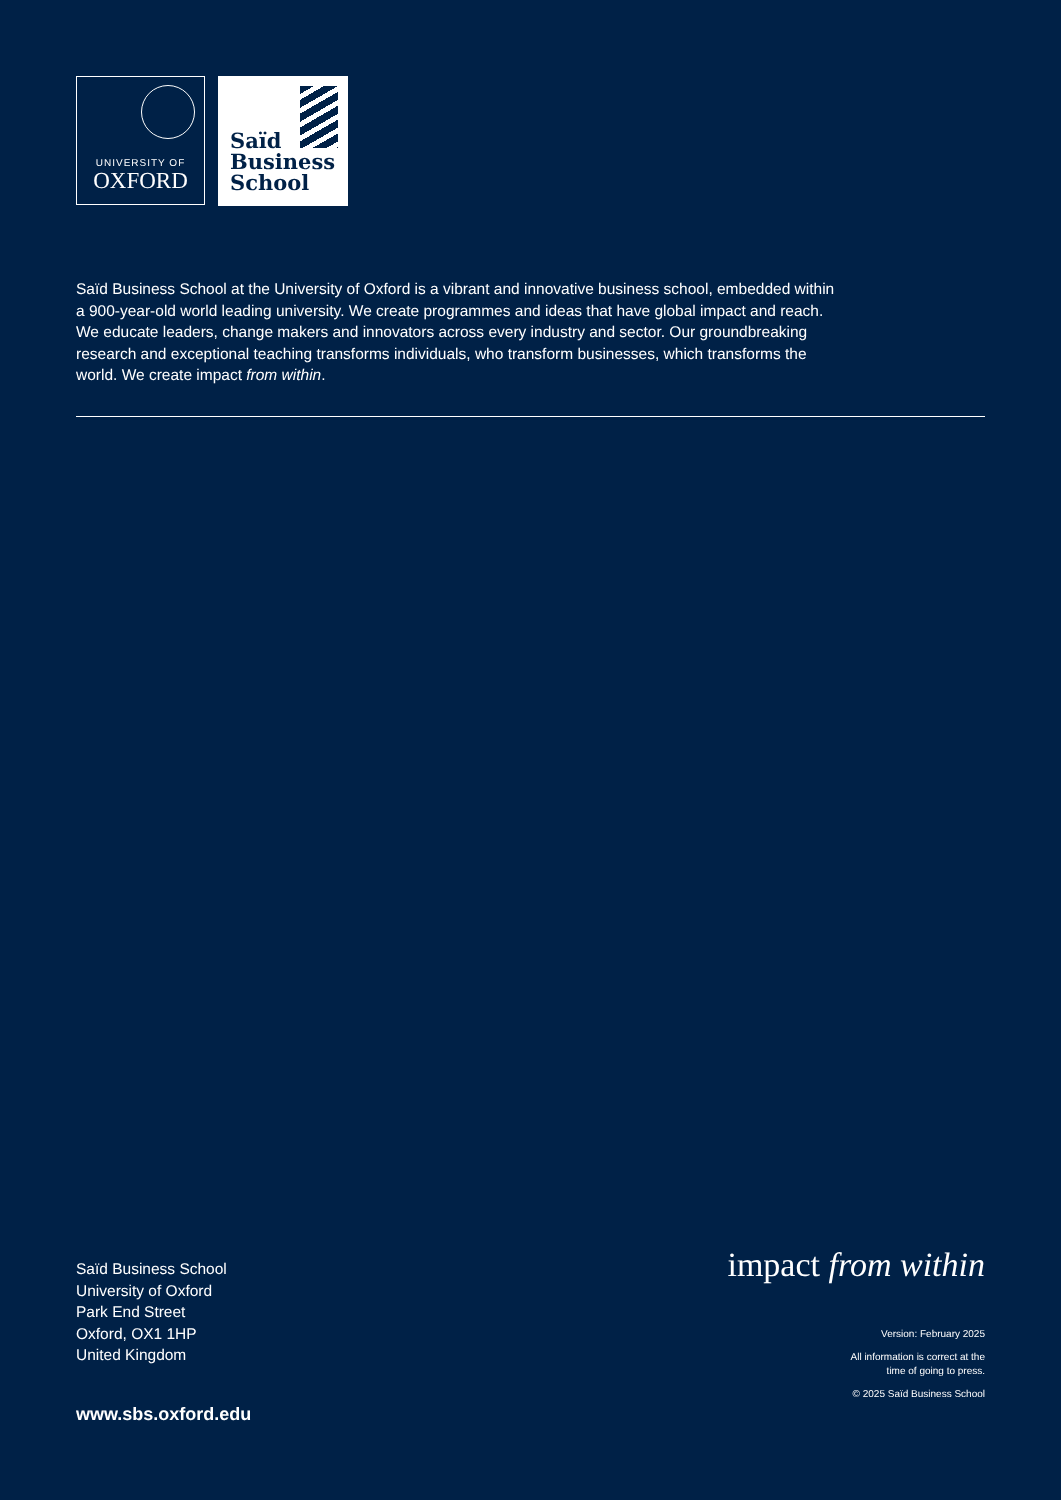UNIVERSITY OF
OXFORD
Saïd
Business
School
Saïd Business School at the University of Oxford is a vibrant and innovative business school, embedded within a 900-year-old world leading university. We create programmes and ideas that have global impact and reach. We educate leaders, change makers and innovators across every industry and sector. Our groundbreaking research and exceptional teaching transforms individuals, who transform businesses, which transforms the world. We create impact from within.
Saïd Business School
University of Oxford
Park End Street
Oxford, OX1 1HP
United Kingdom
www.sbs.oxford.edu
impact from within
Version: February 2025
All information is correct at the
time of going to press.
© 2025 Saïd Business School